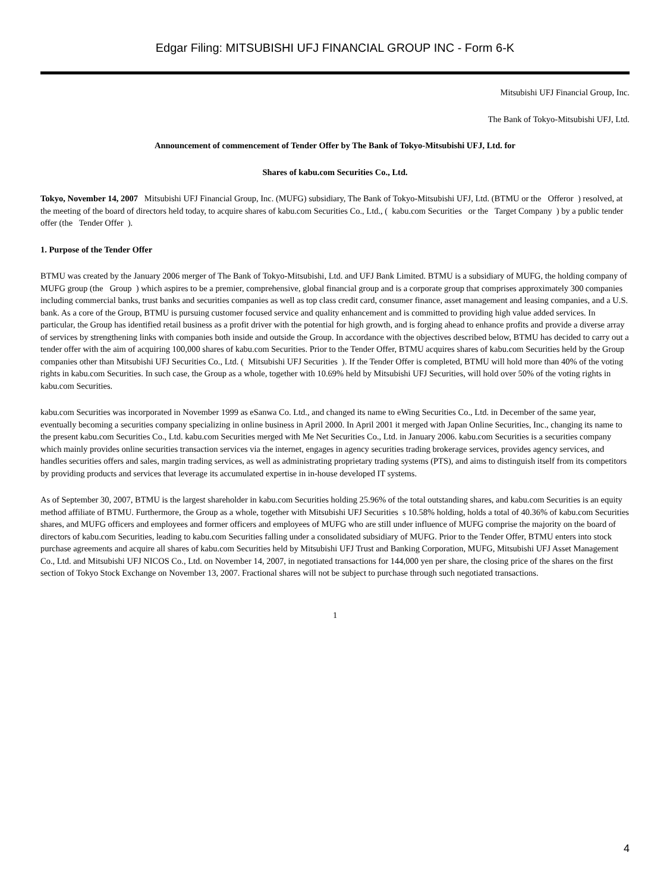Edgar Filing: MITSUBISHI UFJ FINANCIAL GROUP INC - Form 6-K
Mitsubishi UFJ Financial Group, Inc.
The Bank of Tokyo-Mitsubishi UFJ, Ltd.
Announcement of commencement of Tender Offer by The Bank of Tokyo-Mitsubishi UFJ, Ltd. for
Shares of kabu.com Securities Co., Ltd.
Tokyo, November 14, 2007 Mitsubishi UFJ Financial Group, Inc. (MUFG) subsidiary, The Bank of Tokyo-Mitsubishi UFJ, Ltd. (BTMU or the Offeror ) resolved, at the meeting of the board of directors held today, to acquire shares of kabu.com Securities Co., Ltd., ( kabu.com Securities or the Target Company ) by a public tender offer (the Tender Offer ).
1. Purpose of the Tender Offer
BTMU was created by the January 2006 merger of The Bank of Tokyo-Mitsubishi, Ltd. and UFJ Bank Limited. BTMU is a subsidiary of MUFG, the holding company of MUFG group (the Group ) which aspires to be a premier, comprehensive, global financial group and is a corporate group that comprises approximately 300 companies including commercial banks, trust banks and securities companies as well as top class credit card, consumer finance, asset management and leasing companies, and a U.S. bank. As a core of the Group, BTMU is pursuing customer focused service and quality enhancement and is committed to providing high value added services. In particular, the Group has identified retail business as a profit driver with the potential for high growth, and is forging ahead to enhance profits and provide a diverse array of services by strengthening links with companies both inside and outside the Group. In accordance with the objectives described below, BTMU has decided to carry out a tender offer with the aim of acquiring 100,000 shares of kabu.com Securities. Prior to the Tender Offer, BTMU acquires shares of kabu.com Securities held by the Group companies other than Mitsubishi UFJ Securities Co., Ltd. ( Mitsubishi UFJ Securities ). If the Tender Offer is completed, BTMU will hold more than 40% of the voting rights in kabu.com Securities. In such case, the Group as a whole, together with 10.69% held by Mitsubishi UFJ Securities, will hold over 50% of the voting rights in kabu.com Securities.
kabu.com Securities was incorporated in November 1999 as eSanwa Co. Ltd., and changed its name to eWing Securities Co., Ltd. in December of the same year, eventually becoming a securities company specializing in online business in April 2000. In April 2001 it merged with Japan Online Securities, Inc., changing its name to the present kabu.com Securities Co., Ltd. kabu.com Securities merged with Me Net Securities Co., Ltd. in January 2006. kabu.com Securities is a securities company which mainly provides online securities transaction services via the internet, engages in agency securities trading brokerage services, provides agency services, and handles securities offers and sales, margin trading services, as well as administrating proprietary trading systems (PTS), and aims to distinguish itself from its competitors by providing products and services that leverage its accumulated expertise in in-house developed IT systems.
As of September 30, 2007, BTMU is the largest shareholder in kabu.com Securities holding 25.96% of the total outstanding shares, and kabu.com Securities is an equity method affiliate of BTMU. Furthermore, the Group as a whole, together with Mitsubishi UFJ Securities s 10.58% holding, holds a total of 40.36% of kabu.com Securities shares, and MUFG officers and employees and former officers and employees of MUFG who are still under influence of MUFG comprise the majority on the board of directors of kabu.com Securities, leading to kabu.com Securities falling under a consolidated subsidiary of MUFG. Prior to the Tender Offer, BTMU enters into stock purchase agreements and acquire all shares of kabu.com Securities held by Mitsubishi UFJ Trust and Banking Corporation, MUFG, Mitsubishi UFJ Asset Management Co., Ltd. and Mitsubishi UFJ NICOS Co., Ltd. on November 14, 2007, in negotiated transactions for 144,000 yen per share, the closing price of the shares on the first section of Tokyo Stock Exchange on November 13, 2007. Fractional shares will not be subject to purchase through such negotiated transactions.
1
4